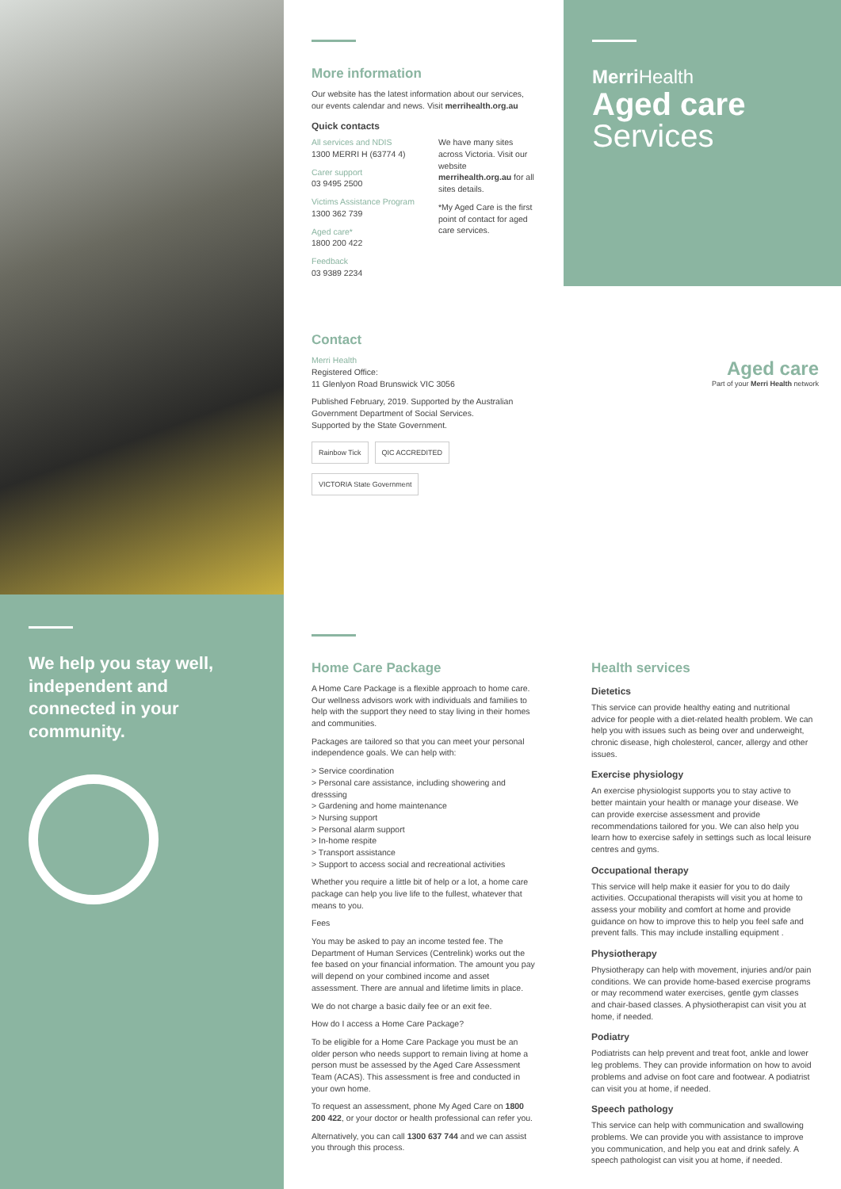More information
Our website has the latest information about our services, our events calendar and news. Visit merrihealth.org.au
Quick contacts
All services and NDIS
1300 MERRI H (63774 4)
Carer support
03 9495 2500
Victims Assistance Program
1300 362 739
Aged care*
1800 200 422
Feedback
03 9389 2234
We have many sites across Victoria. Visit our website merrihealth.org.au for all sites details.
*My Aged Care is the first point of contact for aged care services.
Contact
Merri Health
Registered Office:
11 Glenlyon Road Brunswick VIC 3056
Published February, 2019. Supported by the Australian Government Department of Social Services.
Supported by the State Government.
Rainbow Tick QIC ACCREDITED VICTORIA State Government
Merri Health
Aged care
Services
Aged care
Part of your Merri Health network
We help you stay well, independent and connected in your community.
Home Care Package
A Home Care Package is a flexible approach to home care. Our wellness advisors work with individuals and families to help with the support they need to stay living in their homes and communities.
Packages are tailored so that you can meet your personal independence goals. We can help with:
> Service coordination
> Personal care assistance, including showering and dresssing
> Gardening and home maintenance
> Nursing support
> Personal alarm support
> In-home respite
> Transport assistance
> Support to access social and recreational activities
Whether you require a little bit of help or a lot, a home care package can help you live life to the fullest, whatever that means to you.
Fees
You may be asked to pay an income tested fee. The Department of Human Services (Centrelink) works out the fee based on your financial information. The amount you pay will depend on your combined income and asset assessment. There are annual and lifetime limits in place.
We do not charge a basic daily fee or an exit fee.
How do I access a Home Care Package?
To be eligible for a Home Care Package you must be an older person who needs support to remain living at home a person must be assessed by the Aged Care Assessment Team (ACAS). This assessment is free and conducted in your own home.
To request an assessment, phone My Aged Care on 1800 200 422, or your doctor or health professional can refer you.
Alternatively, you can call 1300 637 744 and we can assist you through this process.
Health services
Dietetics
This service can provide healthy eating and nutritional advice for people with a diet-related health problem. We can help you with issues such as being over and underweight, chronic disease, high cholesterol, cancer, allergy and other issues.
Exercise physiology
An exercise physiologist supports you to stay active to better maintain your health or manage your disease. We can provide exercise assessment and provide recommendations tailored for you. We can also help you learn how to exercise safely in settings such as local leisure centres and gyms.
Occupational therapy
This service will help make it easier for you to do daily activities. Occupational therapists will visit you at home to assess your mobility and comfort at home and provide guidance on how to improve this to help you feel safe and prevent falls. This may include installing equipment .
Physiotherapy
Physiotherapy can help with movement, injuries and/or pain conditions. We can provide home-based exercise programs or may recommend water exercises, gentle gym classes and chair-based classes. A physiotherapist can visit you at home, if needed.
Podiatry
Podiatrists can help prevent and treat foot, ankle and lower leg problems. They can provide information on how to avoid problems and advise on foot care and footwear. A podiatrist can visit you at home, if needed.
Speech pathology
This service can help with communication and swallowing problems. We can provide you with assistance to improve you communication, and help you eat and drink safely. A speech pathologist can visit you at home, if needed.